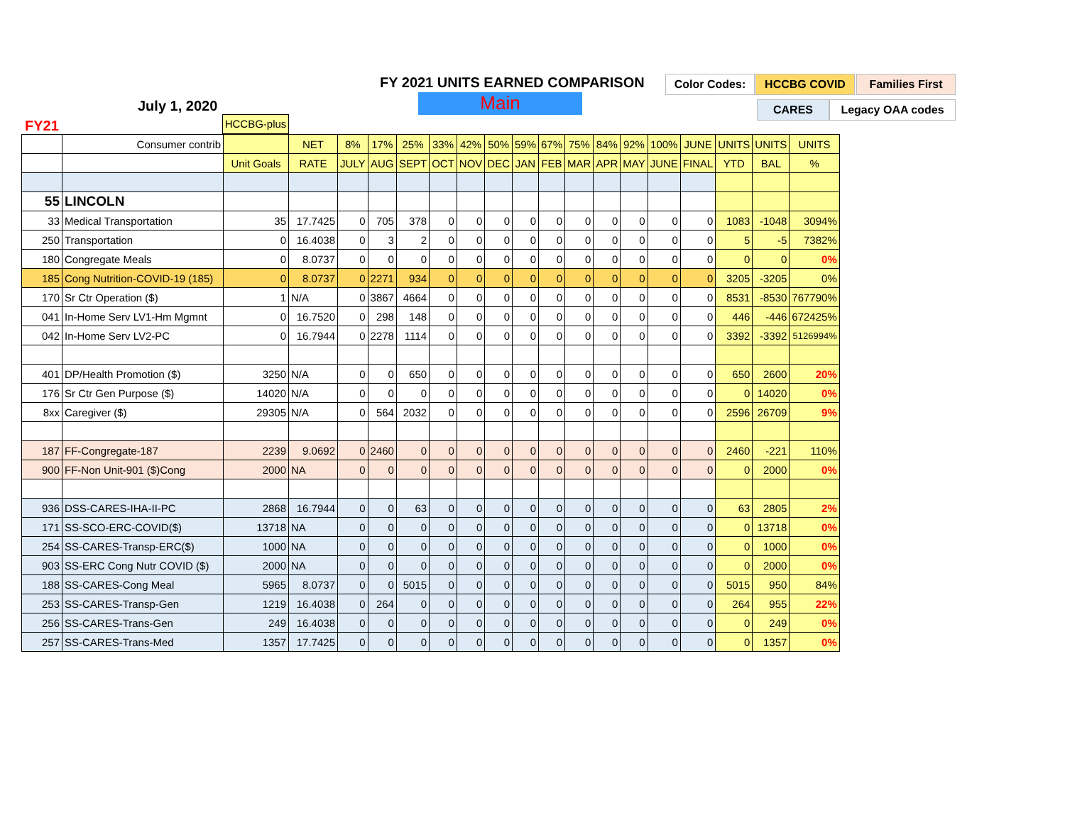FY 2021 UNITS EARNED COMPARISON
Color Codes: HCCBG COVID Families First
Main CARES Legacy OAA codes
July 1, 2020
FY21 HCCBG-plus
| | Consumer contrib | | NET | 8% | 17% | 25% | 33% | 42% | 50% | 59% | 67% | 75% | 84% | 92% | 100% | JUNE | UNITS | UNITS | UNITS |
| | | Unit Goals | RATE | JULY | AUG | SEPT | OCT | NOV | DEC | JAN | FEB | MAR | APR | MAY | JUNE | FINAL | YTD | BAL | % |
| 55 | LINCOLN | | | | | | | | | | | | | | | | | | |
| 33 | Medical Transportation | 35 | 17.7425 | 0 | 705 | 378 | 0 | 0 | 0 | 0 | 0 | 0 | 0 | 0 | 0 | 0 | 1083 | -1048 | 3094% |
| 250 | Transportation | 0 | 16.4038 | 0 | 3 | 2 | 0 | 0 | 0 | 0 | 0 | 0 | 0 | 0 | 0 | 0 | 5 | -5 | 7382% |
| 180 | Congregate Meals | 0 | 8.0737 | 0 | 0 | 0 | 0 | 0 | 0 | 0 | 0 | 0 | 0 | 0 | 0 | 0 | 0 | 0 | 0% |
| 185 | Cong Nutrition-COVID-19 (185) | 0 | 8.0737 | 0 | 2271 | 934 | 0 | 0 | 0 | 0 | 0 | 0 | 0 | 0 | 0 | 0 | 3205 | -3205 | 0% |
| 170 | Sr Ctr Operation ($) | 1 | N/A | 0 | 3867 | 4664 | 0 | 0 | 0 | 0 | 0 | 0 | 0 | 0 | 0 | 0 | 8531 | -8530 | 767790% |
| 041 | In-Home Serv LV1-Hm Mgmnt | 0 | 16.7520 | 0 | 298 | 148 | 0 | 0 | 0 | 0 | 0 | 0 | 0 | 0 | 0 | 0 | 446 | -446 | 672425% |
| 042 | In-Home Serv LV2-PC | 0 | 16.7944 | 0 | 2278 | 1114 | 0 | 0 | 0 | 0 | 0 | 0 | 0 | 0 | 0 | 0 | 3392 | -3392 | 5126994% |
| 401 | DP/Health Promotion ($) | 3250 | N/A | 0 | 0 | 650 | 0 | 0 | 0 | 0 | 0 | 0 | 0 | 0 | 0 | 0 | 650 | 2600 | 20% |
| 176 | Sr Ctr Gen Purpose ($) | 14020 | N/A | 0 | 0 | 0 | 0 | 0 | 0 | 0 | 0 | 0 | 0 | 0 | 0 | 0 | 0 | 14020 | 0% |
| 8xx | Caregiver ($) | 29305 | N/A | 0 | 564 | 2032 | 0 | 0 | 0 | 0 | 0 | 0 | 0 | 0 | 0 | 0 | 2596 | 26709 | 9% |
| 187 | FF-Congregate-187 | 2239 | 9.0692 | 0 | 2460 | 0 | 0 | 0 | 0 | 0 | 0 | 0 | 0 | 0 | 0 | 0 | 2460 | -221 | 110% |
| 900 | FF-Non Unit-901 ($)Cong | 2000 | NA | 0 | 0 | 0 | 0 | 0 | 0 | 0 | 0 | 0 | 0 | 0 | 0 | 0 | 0 | 2000 | 0% |
| 936 | DSS-CARES-IHA-II-PC | 2868 | 16.7944 | 0 | 0 | 63 | 0 | 0 | 0 | 0 | 0 | 0 | 0 | 0 | 0 | 0 | 63 | 2805 | 2% |
| 171 | SS-SCO-ERC-COVID($) | 13718 | NA | 0 | 0 | 0 | 0 | 0 | 0 | 0 | 0 | 0 | 0 | 0 | 0 | 0 | 0 | 13718 | 0% |
| 254 | SS-CARES-Transp-ERC($) | 1000 | NA | 0 | 0 | 0 | 0 | 0 | 0 | 0 | 0 | 0 | 0 | 0 | 0 | 0 | 0 | 1000 | 0% |
| 903 | SS-ERC Cong Nutr COVID ($) | 2000 | NA | 0 | 0 | 0 | 0 | 0 | 0 | 0 | 0 | 0 | 0 | 0 | 0 | 0 | 0 | 2000 | 0% |
| 188 | SS-CARES-Cong Meal | 5965 | 8.0737 | 0 | 0 | 5015 | 0 | 0 | 0 | 0 | 0 | 0 | 0 | 0 | 0 | 0 | 5015 | 950 | 84% |
| 253 | SS-CARES-Transp-Gen | 1219 | 16.4038 | 0 | 264 | 0 | 0 | 0 | 0 | 0 | 0 | 0 | 0 | 0 | 0 | 0 | 264 | 955 | 22% |
| 256 | SS-CARES-Trans-Gen | 249 | 16.4038 | 0 | 0 | 0 | 0 | 0 | 0 | 0 | 0 | 0 | 0 | 0 | 0 | 0 | 0 | 249 | 0% |
| 257 | SS-CARES-Trans-Med | 1357 | 17.7425 | 0 | 0 | 0 | 0 | 0 | 0 | 0 | 0 | 0 | 0 | 0 | 0 | 0 | 0 | 1357 | 0% |